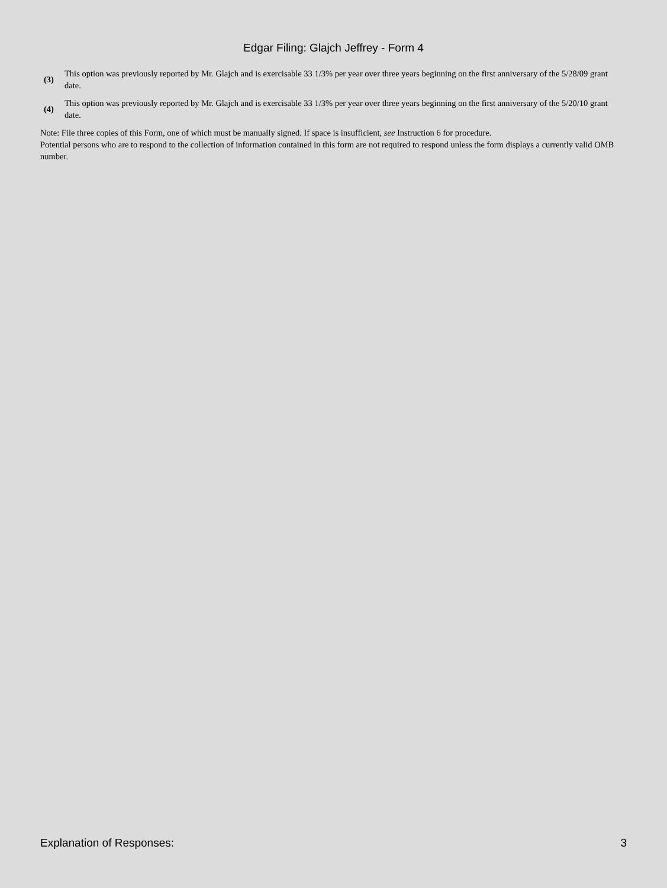Edgar Filing: Glajch Jeffrey - Form 4
(3)
This option was previously reported by Mr. Glajch and is exercisable 33 1/3% per year over three years beginning on the first anniversary of the 5/28/09 grant date.
(4)
This option was previously reported by Mr. Glajch and is exercisable 33 1/3% per year over three years beginning on the first anniversary of the 5/20/10 grant date.
Note: File three copies of this Form, one of which must be manually signed. If space is insufficient, see Instruction 6 for procedure.
Potential persons who are to respond to the collection of information contained in this form are not required to respond unless the form displays a currently valid OMB number.
Explanation of Responses: 3